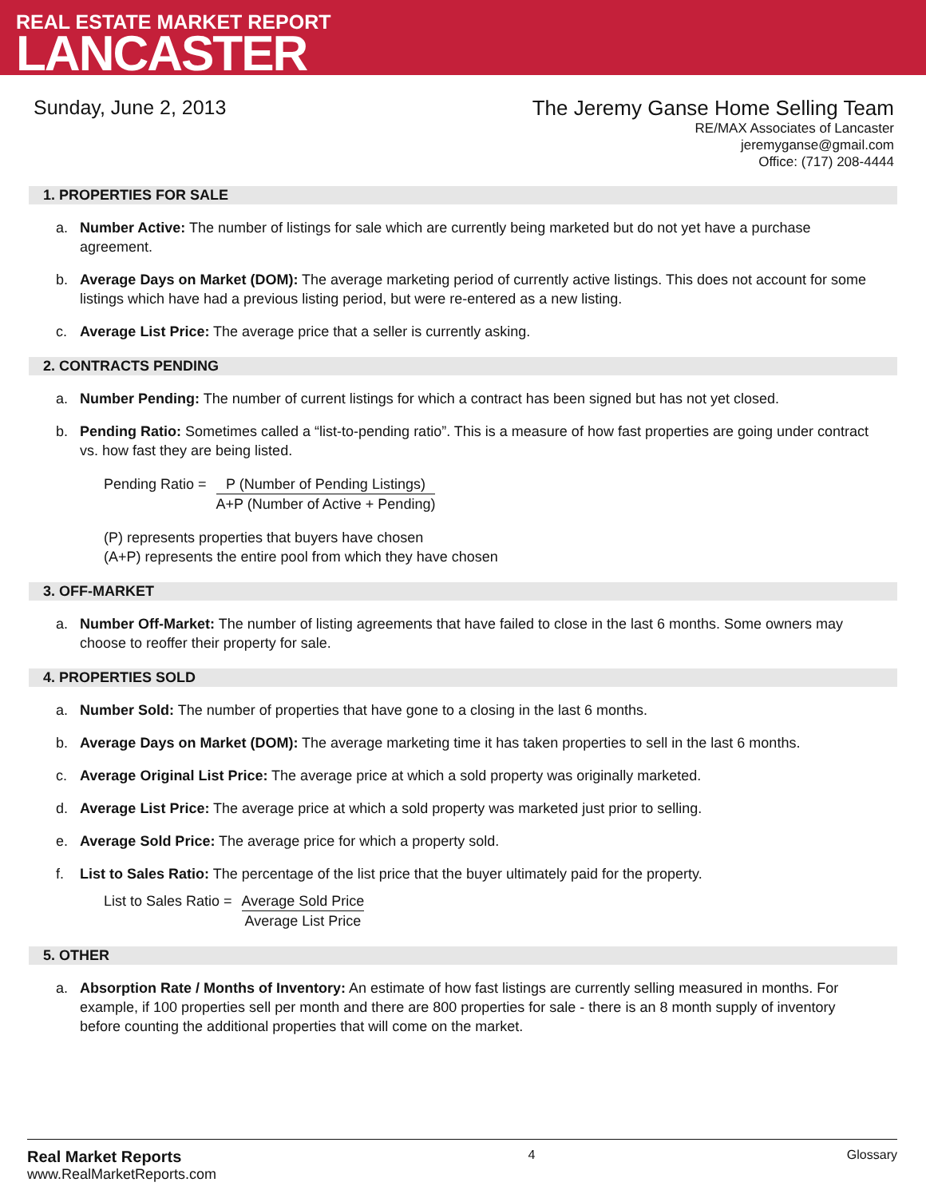REAL ESTATE MARKET REPORT
LANCASTER
Sunday, June 2, 2013
The Jeremy Ganse Home Selling Team
RE/MAX Associates of Lancaster
jeremyganse@gmail.com
Office: (717) 208-4444
1. PROPERTIES FOR SALE
a. Number Active: The number of listings for sale which are currently being marketed but do not yet have a purchase agreement.
b. Average Days on Market (DOM): The average marketing period of currently active listings. This does not account for some listings which have had a previous listing period, but were re-entered as a new listing.
c. Average List Price: The average price that a seller is currently asking.
2. CONTRACTS PENDING
a. Number Pending: The number of current listings for which a contract has been signed but has not yet closed.
b. Pending Ratio: Sometimes called a “list-to-pending ratio”. This is a measure of how fast properties are going under contract vs. how fast they are being listed.
Pending Ratio = P (Number of Pending Listings)
A+P (Number of Active + Pending)
(P) represents properties that buyers have chosen
(A+P) represents the entire pool from which they have chosen
3. OFF-MARKET
a. Number Off-Market: The number of listing agreements that have failed to close in the last 6 months. Some owners may choose to reoffer their property for sale.
4. PROPERTIES SOLD
a. Number Sold: The number of properties that have gone to a closing in the last 6 months.
b. Average Days on Market (DOM): The average marketing time it has taken properties to sell in the last 6 months.
c. Average Original List Price: The average price at which a sold property was originally marketed.
d. Average List Price: The average price at which a sold property was marketed just prior to selling.
e. Average Sold Price: The average price for which a property sold.
f. List to Sales Ratio: The percentage of the list price that the buyer ultimately paid for the property.
List to Sales Ratio = Average Sold Price
Average List Price
5. OTHER
a. Absorption Rate / Months of Inventory: An estimate of how fast listings are currently selling measured in months. For example, if 100 properties sell per month and there are 800 properties for sale - there is an 8 month supply of inventory before counting the additional properties that will come on the market.
Real Market Reports
www.RealMarketReports.com
4 Glossary